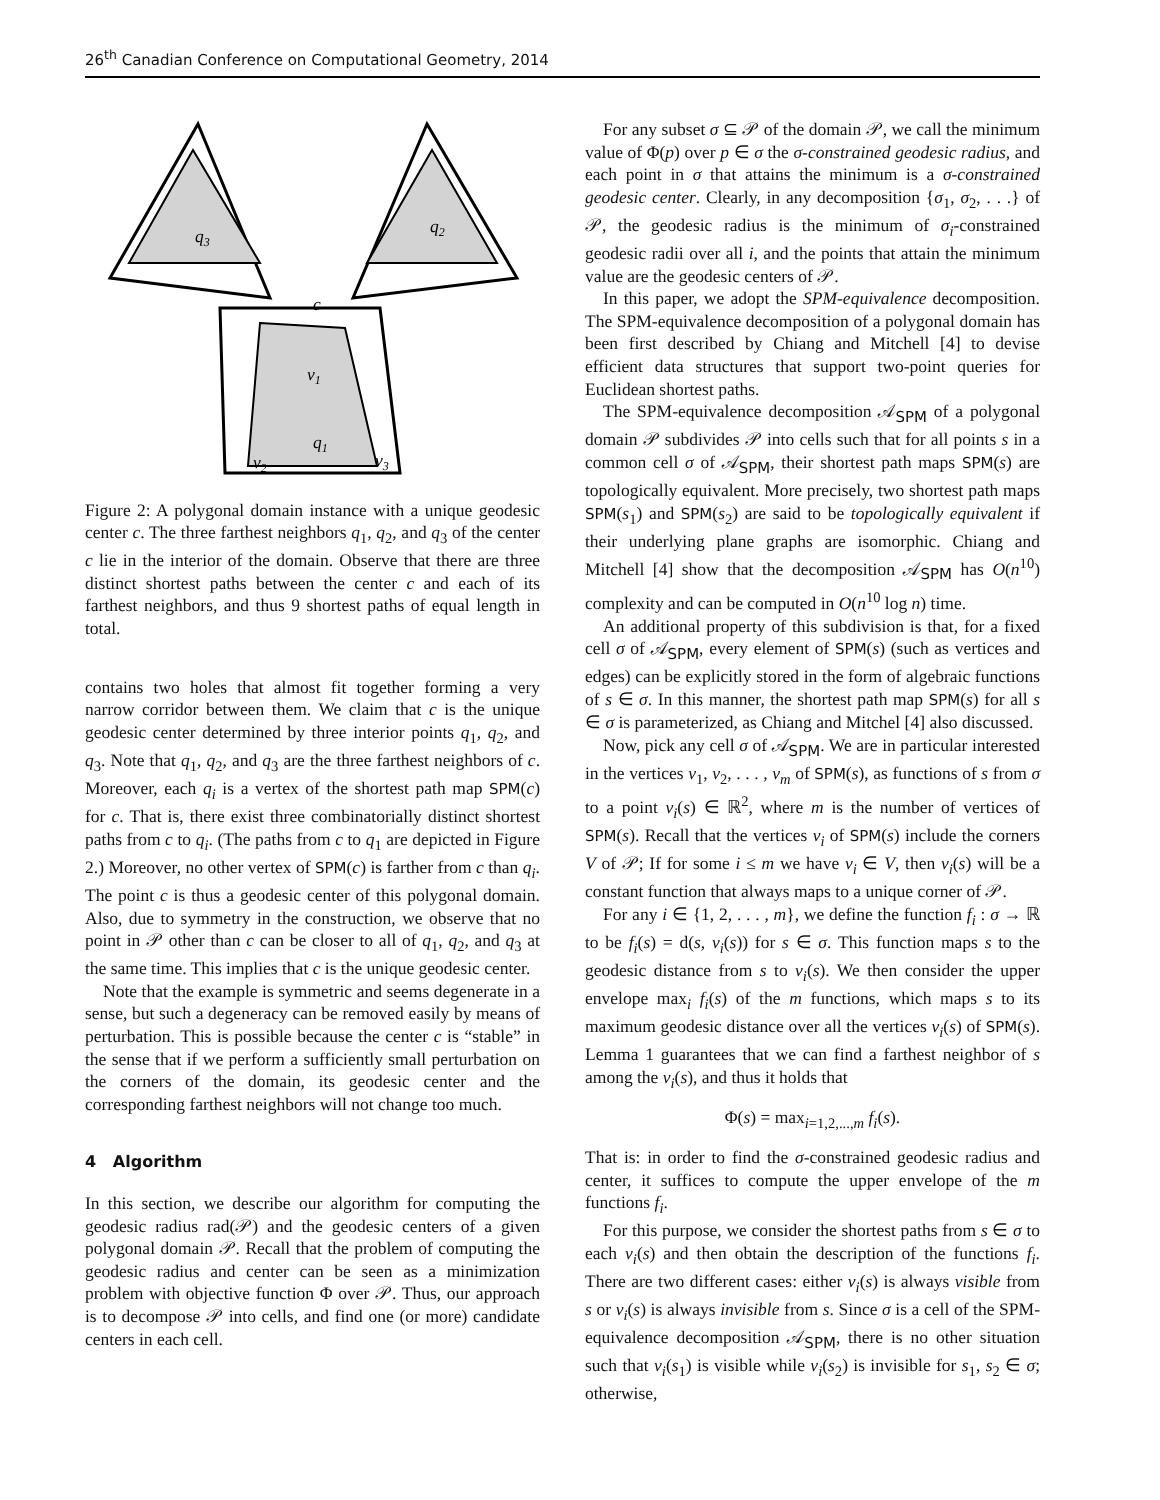26<sup>th</sup> Canadian Conference on Computational Geometry, 2014
q3
q2
c
v1
q1
v2
v3
Figure 2: A polygonal domain instance with a unique geodesic center c. The three farthest neighbors q<sub>1</sub>, q<sub>2</sub>, and q<sub>3</sub> of the center c lie in the interior of the domain. Observe that there are three distinct shortest paths between the center c and each of its farthest neighbors, and thus 9 shortest paths of equal length in total.
contains two holes that almost fit together forming a very narrow corridor between them. We claim that c is the unique geodesic center determined by three interior points q<sub>1</sub>, q<sub>2</sub>, and q<sub>3</sub>. Note that q<sub>1</sub>, q<sub>2</sub>, and q<sub>3</sub> are the three farthest neighbors of c. Moreover, each q<sub>i</sub> is a vertex of the shortest path map SPM(c) for c. That is, there exist three combinatorially distinct shortest paths from c to q<sub>i</sub>. (The paths from c to q<sub>1</sub> are depicted in Figure 2.) Moreover, no other vertex of SPM(c) is farther from c than q<sub>i</sub>. The point c is thus a geodesic center of this polygonal domain. Also, due to symmetry in the construction, we observe that no point in 𝒫 other than c can be closer to all of q<sub>1</sub>, q<sub>2</sub>, and q<sub>3</sub> at the same time. This implies that c is the unique geodesic center.
Note that the example is symmetric and seems degenerate in a sense, but such a degeneracy can be removed easily by means of perturbation. This is possible because the center c is “stable” in the sense that if we perform a sufficiently small perturbation on the corners of the domain, its geodesic center and the corresponding farthest neighbors will not change too much.
4 Algorithm
In this section, we describe our algorithm for computing the geodesic radius rad(𝒫) and the geodesic centers of a given polygonal domain 𝒫. Recall that the problem of computing the geodesic radius and center can be seen as a minimization problem with objective function Φ over 𝒫. Thus, our approach is to decompose 𝒫 into cells, and find one (or more) candidate centers in each cell.
For any subset σ ⊆ 𝒫 of the domain 𝒫, we call the minimum value of Φ(p) over p ∈ σ the σ-constrained geodesic radius, and each point in σ that attains the minimum is a σ-constrained geodesic center. Clearly, in any decomposition {σ<sub>1</sub>, σ<sub>2</sub>, . . .} of 𝒫, the geodesic radius is the minimum of σ<sub>i</sub>-constrained geodesic radii over all i, and the points that attain the minimum value are the geodesic centers of 𝒫.
In this paper, we adopt the SPM-equivalence decomposition. The SPM-equivalence decomposition of a polygonal domain has been first described by Chiang and Mitchell [4] to devise efficient data structures that support two-point queries for Euclidean shortest paths.
The SPM-equivalence decomposition 𝒜<sub>SPM</sub> of a polygonal domain 𝒫 subdivides 𝒫 into cells such that for all points s in a common cell σ of 𝒜<sub>SPM</sub>, their shortest path maps SPM(s) are topologically equivalent. More precisely, two shortest path maps SPM(s<sub>1</sub>) and SPM(s<sub>2</sub>) are said to be topologically equivalent if their underlying plane graphs are isomorphic. Chiang and Mitchell [4] show that the decomposition 𝒜<sub>SPM</sub> has O(n<sup>10</sup>) complexity and can be computed in O(n<sup>10</sup> log n) time.
An additional property of this subdivision is that, for a fixed cell σ of 𝒜<sub>SPM</sub>, every element of SPM(s) (such as vertices and edges) can be explicitly stored in the form of algebraic functions of s ∈ σ. In this manner, the shortest path map SPM(s) for all s ∈ σ is parameterized, as Chiang and Mitchel [4] also discussed.
Now, pick any cell σ of 𝒜<sub>SPM</sub>. We are in particular interested in the vertices v<sub>1</sub>, v<sub>2</sub>, . . . , v<sub>m</sub> of SPM(s), as functions of s from σ to a point v<sub>i</sub>(s) ∈ ℝ<sup>2</sup>, where m is the number of vertices of SPM(s). Recall that the vertices v<sub>i</sub> of SPM(s) include the corners V of 𝒫; If for some i ≤ m we have v<sub>i</sub> ∈ V, then v<sub>i</sub>(s) will be a constant function that always maps to a unique corner of 𝒫.
For any i ∈ {1, 2, . . . , m}, we define the function f<sub>i</sub> : σ → ℝ to be f<sub>i</sub>(s) = d(s, v<sub>i</sub>(s)) for s ∈ σ. This function maps s to the geodesic distance from s to v<sub>i</sub>(s). We then consider the upper envelope max<sub>i</sub> f<sub>i</sub>(s) of the m functions, which maps s to its maximum geodesic distance over all the vertices v<sub>i</sub>(s) of SPM(s). Lemma 1 guarantees that we can find a farthest neighbor of s among the v<sub>i</sub>(s), and thus it holds that
Φ(s) = max<sub>i=1,2,...,m</sub> f<sub>i</sub>(s).
That is: in order to find the σ-constrained geodesic radius and center, it suffices to compute the upper envelope of the m functions f<sub>i</sub>.
For this purpose, we consider the shortest paths from s ∈ σ to each v<sub>i</sub>(s) and then obtain the description of the functions f<sub>i</sub>. There are two different cases: either v<sub>i</sub>(s) is always visible from s or v<sub>i</sub>(s) is always invisible from s. Since σ is a cell of the SPM-equivalence decomposition 𝒜<sub>SPM</sub>, there is no other situation such that v<sub>i</sub>(s<sub>1</sub>) is visible while v<sub>i</sub>(s<sub>2</sub>) is invisible for s<sub>1</sub>, s<sub>2</sub> ∈ σ; otherwise,